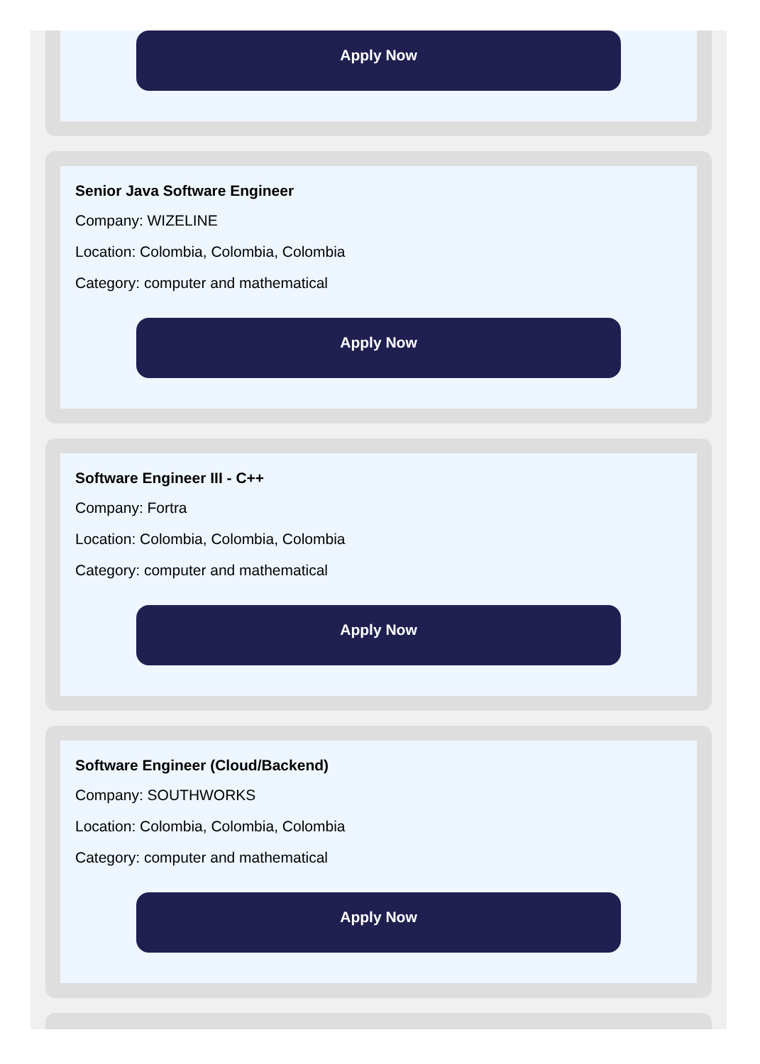Apply Now
Senior Java Software Engineer
Company: WIZELINE
Location: Colombia, Colombia, Colombia
Category: computer and mathematical
Apply Now
Software Engineer III - C++
Company: Fortra
Location: Colombia, Colombia, Colombia
Category: computer and mathematical
Apply Now
Software Engineer (Cloud/Backend)
Company: SOUTHWORKS
Location: Colombia, Colombia, Colombia
Category: computer and mathematical
Apply Now